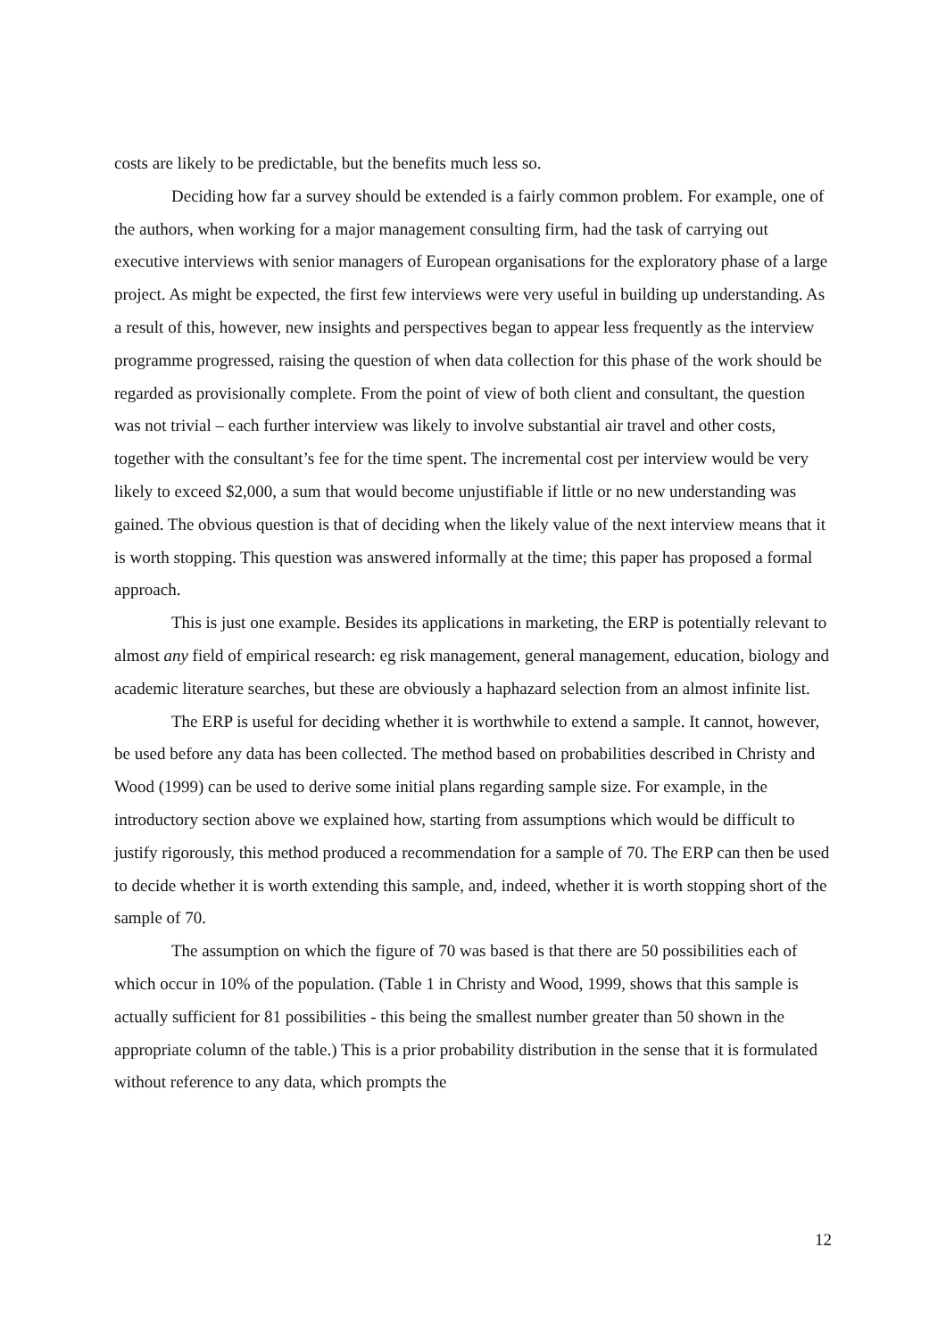costs are likely to be predictable, but the benefits much less so.
Deciding how far a survey should be extended is a fairly common problem. For example, one of the authors, when working for a major management consulting firm, had the task of carrying out executive interviews with senior managers of European organisations for the exploratory phase of a large project. As might be expected, the first few interviews were very useful in building up understanding. As a result of this, however, new insights and perspectives began to appear less frequently as the interview programme progressed, raising the question of when data collection for this phase of the work should be regarded as provisionally complete. From the point of view of both client and consultant, the question was not trivial – each further interview was likely to involve substantial air travel and other costs, together with the consultant’s fee for the time spent. The incremental cost per interview would be very likely to exceed $2,000, a sum that would become unjustifiable if little or no new understanding was gained. The obvious question is that of deciding when the likely value of the next interview means that it is worth stopping. This question was answered informally at the time; this paper has proposed a formal approach.
This is just one example. Besides its applications in marketing, the ERP is potentially relevant to almost any field of empirical research: eg risk management, general management, education, biology and academic literature searches, but these are obviously a haphazard selection from an almost infinite list.
The ERP is useful for deciding whether it is worthwhile to extend a sample. It cannot, however, be used before any data has been collected. The method based on probabilities described in Christy and Wood (1999) can be used to derive some initial plans regarding sample size. For example, in the introductory section above we explained how, starting from assumptions which would be difficult to justify rigorously, this method produced a recommendation for a sample of 70. The ERP can then be used to decide whether it is worth extending this sample, and, indeed, whether it is worth stopping short of the sample of 70.
The assumption on which the figure of 70 was based is that there are 50 possibilities each of which occur in 10% of the population. (Table 1 in Christy and Wood, 1999, shows that this sample is actually sufficient for 81 possibilities - this being the smallest number greater than 50 shown in the appropriate column of the table.) This is a prior probability distribution in the sense that it is formulated without reference to any data, which prompts the
12